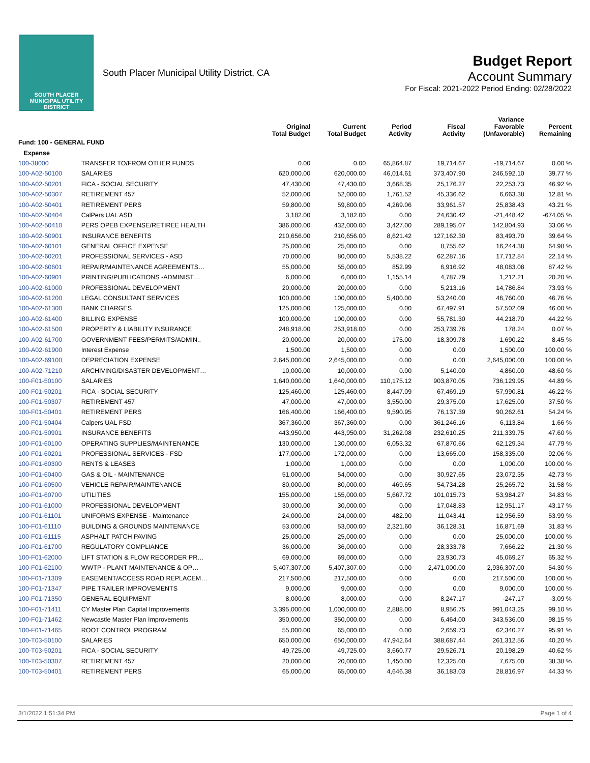SOUTH PLACER
MUNICIPAL UTILITY DISTRICT
South Placer Municipal Utility District, CA
Budget Report
Account Summary
For Fiscal: 2021-2022 Period Ending: 02/28/2022
| | | Original Total Budget | Current Total Budget | Period Activity | Fiscal Activity | Variance Favorable (Unfavorable) | Percent Remaining |
| --- | --- | --- | --- | --- | --- | --- | --- |
| Fund: 100 - GENERAL FUND | | | | | | | |
| Expense | | | | | | | |
| 100-38000 | TRANSFER TO/FROM OTHER FUNDS | 0.00 | 0.00 | 65,864.87 | 19,714.67 | -19,714.67 | 0.00 % |
| 100-A02-50100 | SALARIES | 620,000.00 | 620,000.00 | 46,014.61 | 373,407.90 | 246,592.10 | 39.77 % |
| 100-A02-50201 | FICA - SOCIAL SECURITY | 47,430.00 | 47,430.00 | 3,668.35 | 25,176.27 | 22,253.73 | 46.92 % |
| 100-A02-50307 | RETIREMENT 457 | 52,000.00 | 52,000.00 | 1,761.52 | 45,336.62 | 6,663.38 | 12.81 % |
| 100-A02-50401 | RETIREMENT PERS | 59,800.00 | 59,800.00 | 4,269.06 | 33,961.57 | 25,838.43 | 43.21 % |
| 100-A02-50404 | CalPers UAL ASD | 3,182.00 | 3,182.00 | 0.00 | 24,630.42 | -21,448.42 | -674.05 % |
| 100-A02-50410 | PERS OPEB EXPENSE/RETIREE HEALTH | 386,000.00 | 432,000.00 | 3,427.00 | 289,195.07 | 142,804.93 | 33.06 % |
| 100-A02-50901 | INSURANCE BENEFITS | 210,656.00 | 210,656.00 | 8,621.42 | 127,162.30 | 83,493.70 | 39.64 % |
| 100-A02-60101 | GENERAL OFFICE EXPENSE | 25,000.00 | 25,000.00 | 0.00 | 8,755.62 | 16,244.38 | 64.98 % |
| 100-A02-60201 | PROFESSIONAL SERVICES - ASD | 70,000.00 | 80,000.00 | 5,538.22 | 62,287.16 | 17,712.84 | 22.14 % |
| 100-A02-60601 | REPAIR/MAINTENANCE AGREEMENTS… | 55,000.00 | 55,000.00 | 852.99 | 6,916.92 | 48,083.08 | 87.42 % |
| 100-A02-60901 | PRINTING/PUBLICATIONS -ADMINIST… | 6,000.00 | 6,000.00 | 1,155.14 | 4,787.79 | 1,212.21 | 20.20 % |
| 100-A02-61000 | PROFESSIONAL DEVELOPMENT | 20,000.00 | 20,000.00 | 0.00 | 5,213.16 | 14,786.84 | 73.93 % |
| 100-A02-61200 | LEGAL CONSULTANT SERVICES | 100,000.00 | 100,000.00 | 5,400.00 | 53,240.00 | 46,760.00 | 46.76 % |
| 100-A02-61300 | BANK CHARGES | 125,000.00 | 125,000.00 | 0.00 | 67,497.91 | 57,502.09 | 46.00 % |
| 100-A02-61400 | BILLING EXPENSE | 100,000.00 | 100,000.00 | 0.00 | 55,781.30 | 44,218.70 | 44.22 % |
| 100-A02-61500 | PROPERTY & LIABILITY INSURANCE | 248,918.00 | 253,918.00 | 0.00 | 253,739.76 | 178.24 | 0.07 % |
| 100-A02-61700 | GOVERNMENT FEES/PERMITS/ADMIN.. | 20,000.00 | 20,000.00 | 175.00 | 18,309.78 | 1,690.22 | 8.45 % |
| 100-A02-61900 | Interest Expense | 1,500.00 | 1,500.00 | 0.00 | 0.00 | 1,500.00 | 100.00 % |
| 100-A02-69100 | DEPRECIATION EXPENSE | 2,645,000.00 | 2,645,000.00 | 0.00 | 0.00 | 2,645,000.00 | 100.00 % |
| 100-A02-71210 | ARCHIVING/DISASTER DEVELOPMENT… | 10,000.00 | 10,000.00 | 0.00 | 5,140.00 | 4,860.00 | 48.60 % |
| 100-F01-50100 | SALARIES | 1,640,000.00 | 1,640,000.00 | 110,175.12 | 903,870.05 | 736,129.95 | 44.89 % |
| 100-F01-50201 | FICA - SOCIAL SECURITY | 125,460.00 | 125,460.00 | 8,447.09 | 67,469.19 | 57,990.81 | 46.22 % |
| 100-F01-50307 | RETIREMENT 457 | 47,000.00 | 47,000.00 | 3,550.00 | 29,375.00 | 17,625.00 | 37.50 % |
| 100-F01-50401 | RETIREMENT PERS | 166,400.00 | 166,400.00 | 9,590.95 | 76,137.39 | 90,262.61 | 54.24 % |
| 100-F01-50404 | Calpers UAL FSD | 367,360.00 | 367,360.00 | 0.00 | 361,246.16 | 6,113.84 | 1.66 % |
| 100-F01-50901 | INSURANCE BENEFITS | 443,950.00 | 443,950.00 | 31,262.08 | 232,610.25 | 211,339.75 | 47.60 % |
| 100-F01-60100 | OPERATING SUPPLIES/MAINTENANCE | 130,000.00 | 130,000.00 | 6,053.32 | 67,870.66 | 62,129.34 | 47.79 % |
| 100-F01-60201 | PROFESSIONAL SERVICES - FSD | 177,000.00 | 172,000.00 | 0.00 | 13,665.00 | 158,335.00 | 92.06 % |
| 100-F01-60300 | RENTS & LEASES | 1,000.00 | 1,000.00 | 0.00 | 0.00 | 1,000.00 | 100.00 % |
| 100-F01-60400 | GAS & OIL - MAINTENANCE | 51,000.00 | 54,000.00 | 0.00 | 30,927.65 | 23,072.35 | 42.73 % |
| 100-F01-60500 | VEHICLE REPAIR/MAINTENANCE | 80,000.00 | 80,000.00 | 469.65 | 54,734.28 | 25,265.72 | 31.58 % |
| 100-F01-60700 | UTILITIES | 155,000.00 | 155,000.00 | 5,667.72 | 101,015.73 | 53,984.27 | 34.83 % |
| 100-F01-61000 | PROFESSIONAL DEVELOPMENT | 30,000.00 | 30,000.00 | 0.00 | 17,048.83 | 12,951.17 | 43.17 % |
| 100-F01-61101 | UNIFORMS EXPENSE - Maintenance | 24,000.00 | 24,000.00 | 482.90 | 11,043.41 | 12,956.59 | 53.99 % |
| 100-F01-61110 | BUILDING & GROUNDS MAINTENANCE | 53,000.00 | 53,000.00 | 2,321.60 | 36,128.31 | 16,871.69 | 31.83 % |
| 100-F01-61115 | ASPHALT PATCH PAVING | 25,000.00 | 25,000.00 | 0.00 | 0.00 | 25,000.00 | 100.00 % |
| 100-F01-61700 | REGULATORY COMPLIANCE | 36,000.00 | 36,000.00 | 0.00 | 28,333.78 | 7,666.22 | 21.30 % |
| 100-F01-62000 | LIFT STATION & FLOW RECORDER PR… | 69,000.00 | 69,000.00 | 0.00 | 23,930.73 | 45,069.27 | 65.32 % |
| 100-F01-62100 | WWTP - PLANT MAINTENANCE & OP… | 5,407,307.00 | 5,407,307.00 | 0.00 | 2,471,000.00 | 2,936,307.00 | 54.30 % |
| 100-F01-71309 | EASEMENT/ACCESS ROAD REPLACEM… | 217,500.00 | 217,500.00 | 0.00 | 0.00 | 217,500.00 | 100.00 % |
| 100-F01-71347 | PIPE TRAILER IMPROVEMENTS | 9,000.00 | 9,000.00 | 0.00 | 0.00 | 9,000.00 | 100.00 % |
| 100-F01-71350 | GENERAL EQUIPMENT | 8,000.00 | 8,000.00 | 0.00 | 8,247.17 | -247.17 | -3.09 % |
| 100-F01-71411 | CY Master Plan Capital Improvements | 3,395,000.00 | 1,000,000.00 | 2,888.00 | 8,956.75 | 991,043.25 | 99.10 % |
| 100-F01-71462 | Newcastle Master Plan Improvements | 350,000.00 | 350,000.00 | 0.00 | 6,464.00 | 343,536.00 | 98.15 % |
| 100-F01-71465 | ROOT CONTROL PROGRAM | 55,000.00 | 65,000.00 | 0.00 | 2,659.73 | 62,340.27 | 95.91 % |
| 100-T03-50100 | SALARIES | 650,000.00 | 650,000.00 | 47,942.64 | 388,687.44 | 261,312.56 | 40.20 % |
| 100-T03-50201 | FICA - SOCIAL SECURITY | 49,725.00 | 49,725.00 | 3,660.77 | 29,526.71 | 20,198.29 | 40.62 % |
| 100-T03-50307 | RETIREMENT 457 | 20,000.00 | 20,000.00 | 1,450.00 | 12,325.00 | 7,675.00 | 38.38 % |
| 100-T03-50401 | RETIREMENT PERS | 65,000.00 | 65,000.00 | 4,646.38 | 36,183.03 | 28,816.97 | 44.33 % |
3/1/2022 1:51:34 PM Page 1 of 4